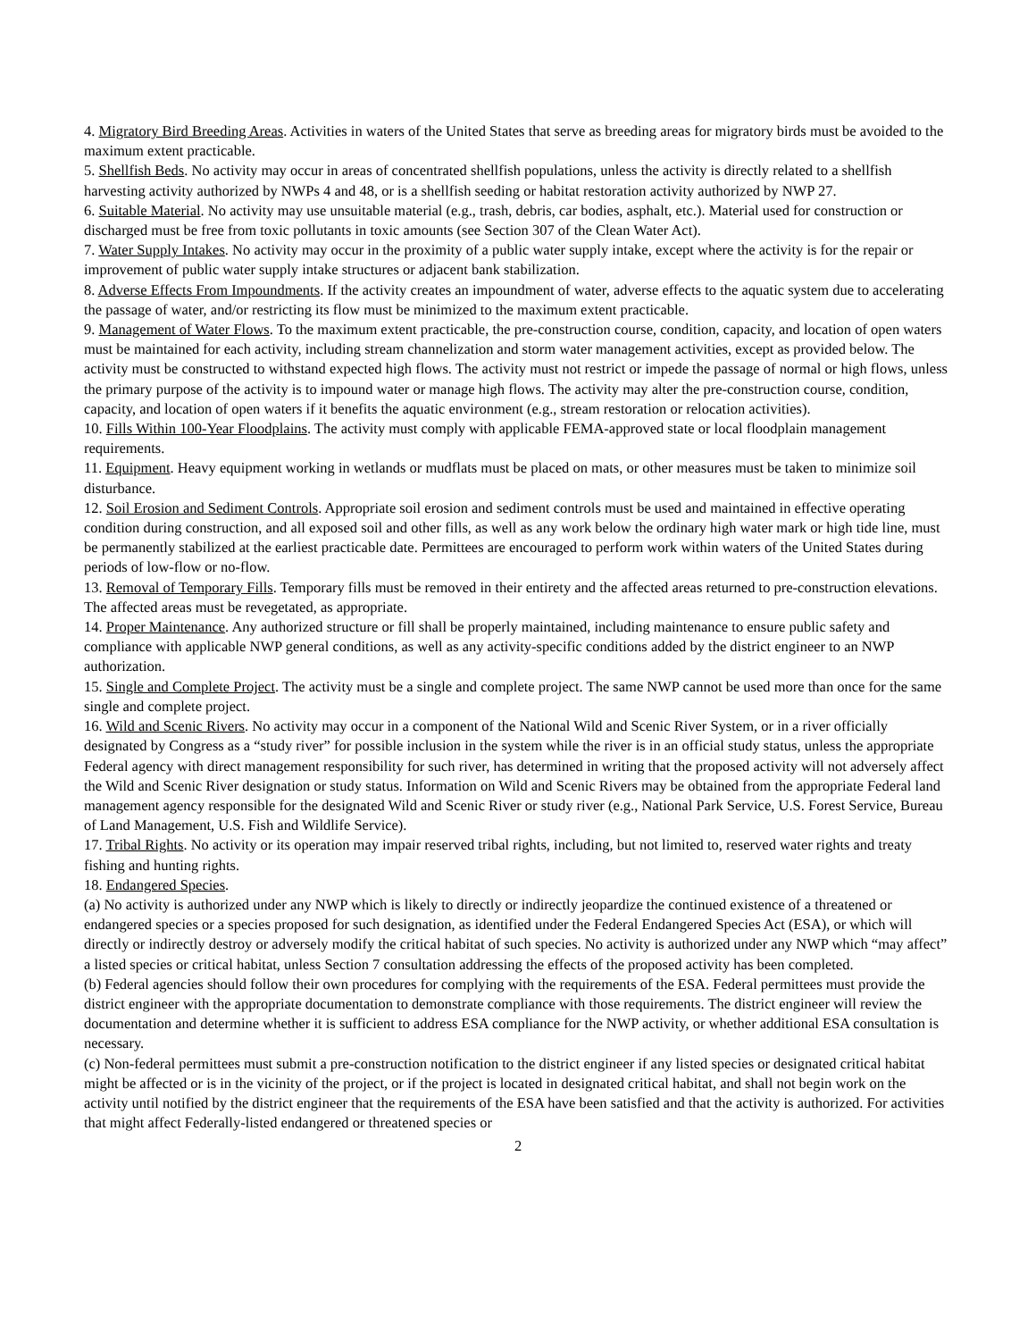4. Migratory Bird Breeding Areas. Activities in waters of the United States that serve as breeding areas for migratory birds must be avoided to the maximum extent practicable.
5. Shellfish Beds. No activity may occur in areas of concentrated shellfish populations, unless the activity is directly related to a shellfish harvesting activity authorized by NWPs 4 and 48, or is a shellfish seeding or habitat restoration activity authorized by NWP 27.
6. Suitable Material. No activity may use unsuitable material (e.g., trash, debris, car bodies, asphalt, etc.). Material used for construction or discharged must be free from toxic pollutants in toxic amounts (see Section 307 of the Clean Water Act).
7. Water Supply Intakes. No activity may occur in the proximity of a public water supply intake, except where the activity is for the repair or improvement of public water supply intake structures or adjacent bank stabilization.
8. Adverse Effects From Impoundments. If the activity creates an impoundment of water, adverse effects to the aquatic system due to accelerating the passage of water, and/or restricting its flow must be minimized to the maximum extent practicable.
9. Management of Water Flows. To the maximum extent practicable, the pre-construction course, condition, capacity, and location of open waters must be maintained for each activity, including stream channelization and storm water management activities, except as provided below. The activity must be constructed to withstand expected high flows. The activity must not restrict or impede the passage of normal or high flows, unless the primary purpose of the activity is to impound water or manage high flows. The activity may alter the pre-construction course, condition, capacity, and location of open waters if it benefits the aquatic environment (e.g., stream restoration or relocation activities).
10. Fills Within 100-Year Floodplains. The activity must comply with applicable FEMA-approved state or local floodplain management requirements.
11. Equipment. Heavy equipment working in wetlands or mudflats must be placed on mats, or other measures must be taken to minimize soil disturbance.
12. Soil Erosion and Sediment Controls. Appropriate soil erosion and sediment controls must be used and maintained in effective operating condition during construction, and all exposed soil and other fills, as well as any work below the ordinary high water mark or high tide line, must be permanently stabilized at the earliest practicable date. Permittees are encouraged to perform work within waters of the United States during periods of low-flow or no-flow.
13. Removal of Temporary Fills. Temporary fills must be removed in their entirety and the affected areas returned to pre-construction elevations. The affected areas must be revegetated, as appropriate.
14. Proper Maintenance. Any authorized structure or fill shall be properly maintained, including maintenance to ensure public safety and compliance with applicable NWP general conditions, as well as any activity-specific conditions added by the district engineer to an NWP authorization.
15. Single and Complete Project. The activity must be a single and complete project. The same NWP cannot be used more than once for the same single and complete project.
16. Wild and Scenic Rivers. No activity may occur in a component of the National Wild and Scenic River System, or in a river officially designated by Congress as a “study river” for possible inclusion in the system while the river is in an official study status, unless the appropriate Federal agency with direct management responsibility for such river, has determined in writing that the proposed activity will not adversely affect the Wild and Scenic River designation or study status. Information on Wild and Scenic Rivers may be obtained from the appropriate Federal land management agency responsible for the designated Wild and Scenic River or study river (e.g., National Park Service, U.S. Forest Service, Bureau of Land Management, U.S. Fish and Wildlife Service).
17. Tribal Rights. No activity or its operation may impair reserved tribal rights, including, but not limited to, reserved water rights and treaty fishing and hunting rights.
18. Endangered Species.
(a) No activity is authorized under any NWP which is likely to directly or indirectly jeopardize the continued existence of a threatened or endangered species or a species proposed for such designation, as identified under the Federal Endangered Species Act (ESA), or which will directly or indirectly destroy or adversely modify the critical habitat of such species. No activity is authorized under any NWP which “may affect” a listed species or critical habitat, unless Section 7 consultation addressing the effects of the proposed activity has been completed.
(b) Federal agencies should follow their own procedures for complying with the requirements of the ESA. Federal permittees must provide the district engineer with the appropriate documentation to demonstrate compliance with those requirements. The district engineer will review the documentation and determine whether it is sufficient to address ESA compliance for the NWP activity, or whether additional ESA consultation is necessary.
(c) Non-federal permittees must submit a pre-construction notification to the district engineer if any listed species or designated critical habitat might be affected or is in the vicinity of the project, or if the project is located in designated critical habitat, and shall not begin work on the activity until notified by the district engineer that the requirements of the ESA have been satisfied and that the activity is authorized. For activities that might affect Federally-listed endangered or threatened species or
2